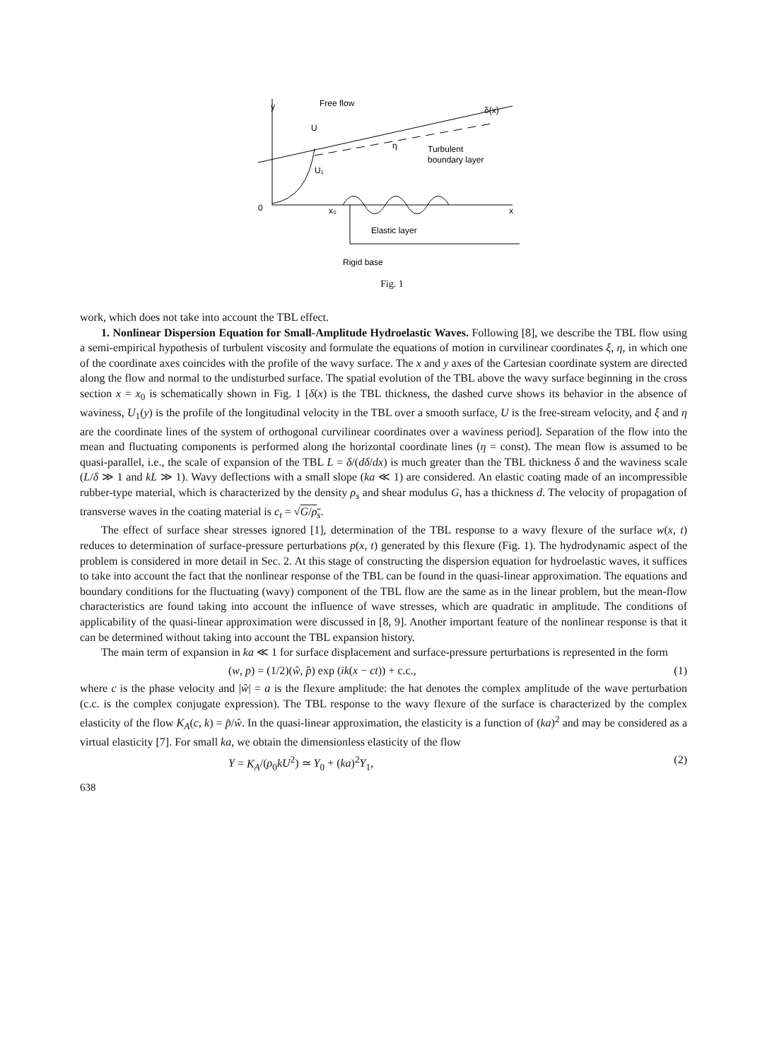y
Free flow
δ(x)
U
U₁
Turbulent
boundary layer
η
0
x₀
x
Elastic layer
Rigid base
Fig. 1
work, which does not take into account the TBL effect.
1. Nonlinear Dispersion Equation for Small-Amplitude Hydroelastic Waves. Following [8], we describe the TBL flow using a semi-empirical hypothesis of turbulent viscosity and formulate the equations of motion in curvilinear coordinates ξ, η, in which one of the coordinate axes coincides with the profile of the wavy surface. The x and y axes of the Cartesian coordinate system are directed along the flow and normal to the undisturbed surface. The spatial evolution of the TBL above the wavy surface beginning in the cross section x = x<sub>0</sub> is schematically shown in Fig. 1 [δ(x) is the TBL thickness, the dashed curve shows its behavior in the absence of waviness, U<sub>1</sub>(y) is the profile of the longitudinal velocity in the TBL over a smooth surface, U is the free-stream velocity, and ξ and η are the coordinate lines of the system of orthogonal curvilinear coordinates over a waviness period]. Separation of the flow into the mean and fluctuating components is performed along the horizontal coordinate lines (η = const). The mean flow is assumed to be quasi-parallel, i.e., the scale of expansion of the TBL L = δ/(dδ/dx) is much greater than the TBL thickness δ and the waviness scale (L/δ ≫ 1 and kL ≫ 1). Wavy deflections with a small slope (ka ≪ 1) are considered. An elastic coating made of an incompressible rubber-type material, which is characterized by the density ρ<sub>s</sub> and shear modulus G, has a thickness d. The velocity of propagation of transverse waves in the coating material is c<sub>t</sub> = √G/ρ<sub>s</sub>.
The effect of surface shear stresses ignored [1], determination of the TBL response to a wavy flexure of the surface w(x, t) reduces to determination of surface-pressure perturbations p(x, t) generated by this flexure (Fig. 1). The hydrodynamic aspect of the problem is considered in more detail in Sec. 2. At this stage of constructing the dispersion equation for hydroelastic waves, it suffices to take into account the fact that the nonlinear response of the TBL can be found in the quasi-linear approximation. The equations and boundary conditions for the fluctuating (wavy) component of the TBL flow are the same as in the linear problem, but the mean-flow characteristics are found taking into account the influence of wave stresses, which are quadratic in amplitude. The conditions of applicability of the quasi-linear approximation were discussed in [8, 9]. Another important feature of the nonlinear response is that it can be determined without taking into account the TBL expansion history.
The main term of expansion in ka ≪ 1 for surface displacement and surface-pressure perturbations is represented in the form
(w, p) = (1/2)(ŵ, p̂) exp (ik(x − ct)) + c.c., (1)
where c is the phase velocity and |ŵ| = a is the flexure amplitude: the hat denotes the complex amplitude of the wave perturbation (c.c. is the complex conjugate expression). The TBL response to the wavy flexure of the surface is characterized by the complex elasticity of the flow K<sub>A</sub>(c, k) = p̂/ŵ. In the quasi-linear approximation, the elasticity is a function of (ka)<sup>2</sup> and may be considered as a virtual elasticity [7]. For small ka, we obtain the dimensionless elasticity of the flow
Y = K<sub>A</sub>/(ρ<sub>0</sub>kU<sup>2</sup>) ≃ Y<sub>0</sub> + (ka)<sup>2</sup>Y<sub>1</sub>, (2)
638